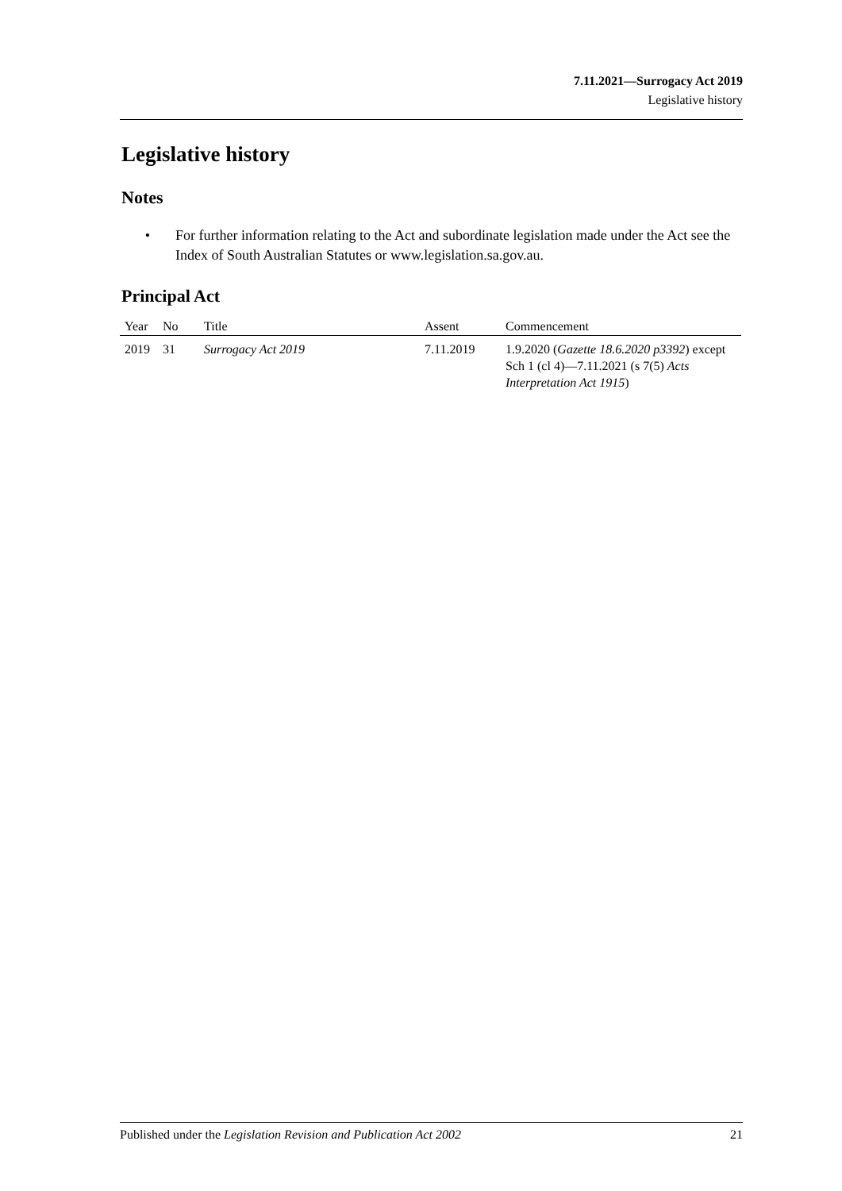7.11.2021—Surrogacy Act 2019
Legislative history
Legislative history
Notes
• For further information relating to the Act and subordinate legislation made under the Act see the Index of South Australian Statutes or www.legislation.sa.gov.au.
Principal Act
| Year | No | Title | Assent | Commencement |
| --- | --- | --- | --- | --- |
| 2019 | 31 | Surrogacy Act 2019 | 7.11.2019 | 1.9.2020 ( Gazette 18.6.2020 p3392 ) except Sch 1 (cl 4)—7.11.2021 (s 7(5) Acts Interpretation Act 1915 ) |
Published under the Legislation Revision and Publication Act 2002 21